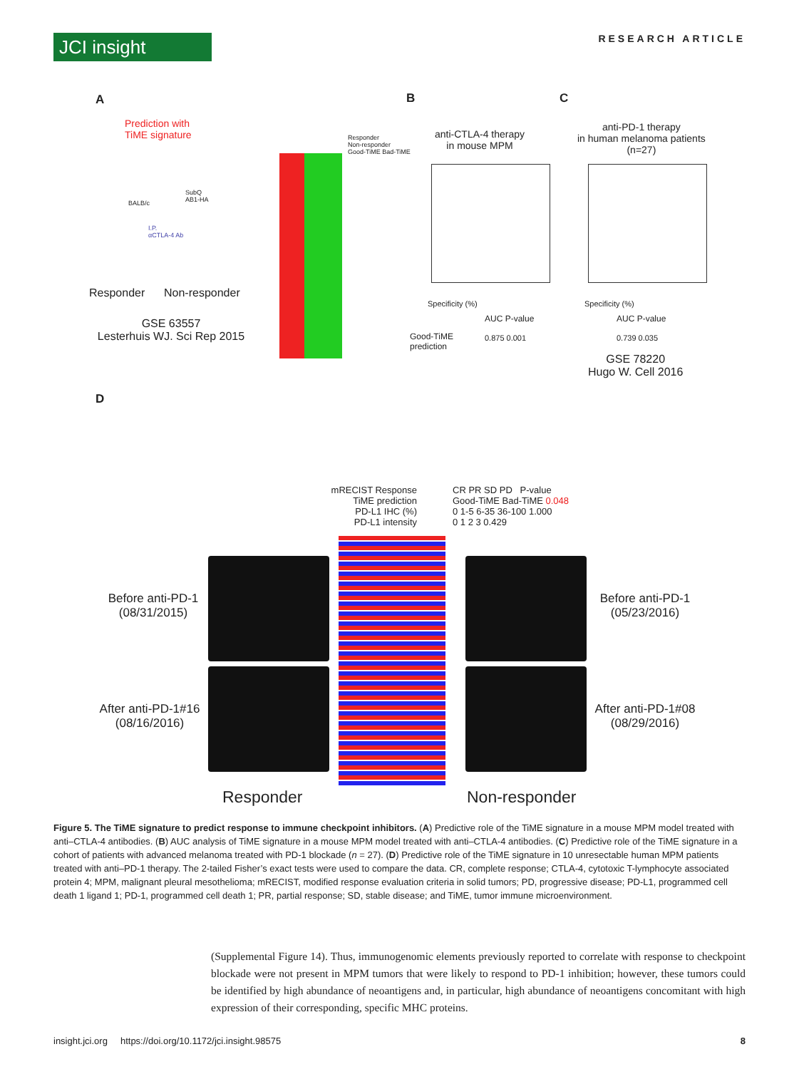JCI insight RESEARCH ARTICLE
A
Prediction with
TiME signature
BALB/c
SubQ
AB1-HA
I.P.
αCTLA-4 Ab
Responder Non-responder
GSE 63557
Lesterhuis WJ. Sci Rep 2015
Responder
Non-responder
Good-TiME Bad-TiME
B
anti-CTLA-4 therapy
in mouse MPM
Specificity (%)
AUC P-value
Good-TiME
prediction
0.875 0.001
C
anti-PD-1 therapy
in human melanoma patients
(n=27)
Specificity (%)
AUC P-value
0.739 0.035
GSE 78220
Hugo W. Cell 2016
D
mRECIST Response
TiME prediction
PD-L1 IHC (%)
PD-L1 intensity
CR PR SD PD P-value
Good-TiME Bad-TiME 0.048
0 1-5 6-35 36-100 1.000
0 1 2 3 0.429
Before anti-PD-1
(08/31/2015)
After anti-PD-1#16
(08/16/2016)
Before anti-PD-1
(05/23/2016)
After anti-PD-1#08
(08/29/2016)
Responder Non-responder
Figure 5. The TiME signature to predict response to immune checkpoint inhibitors. (A) Predictive role of the TiME signature in a mouse MPM model treated with anti–CTLA-4 antibodies. (B) AUC analysis of TiME signature in a mouse MPM model treated with anti–CTLA-4 antibodies. (C) Predictive role of the TiME signature in a cohort of patients with advanced melanoma treated with PD-1 blockade (n = 27). (D) Predictive role of the TiME signature in 10 unresectable human MPM patients treated with anti–PD-1 therapy. The 2-tailed Fisher’s exact tests were used to compare the data. CR, complete response; CTLA-4, cytotoxic T-lymphocyte associated protein 4; MPM, malignant pleural mesothelioma; mRECIST, modified response evaluation criteria in solid tumors; PD, progressive disease; PD-L1, programmed cell death 1 ligand 1; PD-1, programmed cell death 1; PR, partial response; SD, stable disease; and TiME, tumor immune microenvironment.
(Supplemental Figure 14). Thus, immunogenomic elements previously reported to correlate with response to checkpoint blockade were not present in MPM tumors that were likely to respond to PD-1 inhibition; however, these tumors could be identified by high abundance of neoantigens and, in particular, high abundance of neoantigens concomitant with high expression of their corresponding, specific MHC proteins.
insight.jci.org https://doi.org/10.1172/jci.insight.98575 8